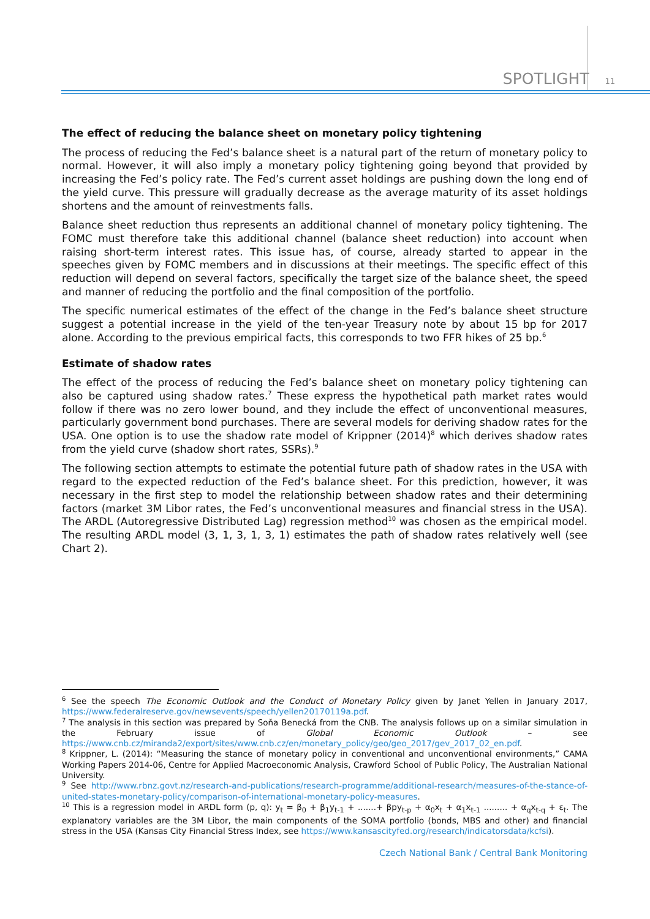SPOTLIGHT 11
The effect of reducing the balance sheet on monetary policy tightening
The process of reducing the Fed’s balance sheet is a natural part of the return of monetary policy to normal. However, it will also imply a monetary policy tightening going beyond that provided by increasing the Fed’s policy rate. The Fed’s current asset holdings are pushing down the long end of the yield curve. This pressure will gradually decrease as the average maturity of its asset holdings shortens and the amount of reinvestments falls.
Balance sheet reduction thus represents an additional channel of monetary policy tightening. The FOMC must therefore take this additional channel (balance sheet reduction) into account when raising short-term interest rates. This issue has, of course, already started to appear in the speeches given by FOMC members and in discussions at their meetings. The specific effect of this reduction will depend on several factors, specifically the target size of the balance sheet, the speed and manner of reducing the portfolio and the final composition of the portfolio.
The specific numerical estimates of the effect of the change in the Fed’s balance sheet structure suggest a potential increase in the yield of the ten-year Treasury note by about 15 bp for 2017 alone. According to the previous empirical facts, this corresponds to two FFR hikes of 25 bp.<sup>6</sup>
Estimate of shadow rates
The effect of the process of reducing the Fed’s balance sheet on monetary policy tightening can also be captured using shadow rates.<sup>7</sup> These express the hypothetical path market rates would follow if there was no zero lower bound, and they include the effect of unconventional measures, particularly government bond purchases. There are several models for deriving shadow rates for the USA. One option is to use the shadow rate model of Krippner (2014)<sup>8</sup> which derives shadow rates from the yield curve (shadow short rates, SSRs).<sup>9</sup>
The following section attempts to estimate the potential future path of shadow rates in the USA with regard to the expected reduction of the Fed’s balance sheet. For this prediction, however, it was necessary in the first step to model the relationship between shadow rates and their determining factors (market 3M Libor rates, the Fed’s unconventional measures and financial stress in the USA). The ARDL (Autoregressive Distributed Lag) regression method<sup>10</sup> was chosen as the empirical model. The resulting ARDL model (3, 1, 3, 1, 3, 1) estimates the path of shadow rates relatively well (see Chart 2).
<sup>6</sup> See the speech The Economic Outlook and the Conduct of Monetary Policy given by Janet Yellen in January 2017, https://www.federalreserve.gov/newsevents/speech/yellen20170119a.pdf.
<sup>7</sup> The analysis in this section was prepared by Soňa Benecká from the CNB. The analysis follows up on a similar simulation in the February issue of Global Economic Outlook – see https://www.cnb.cz/miranda2/export/sites/www.cnb.cz/en/monetary_policy/geo/geo_2017/gev_2017_02_en.pdf.
<sup>8</sup> Krippner, L. (2014): “Measuring the stance of monetary policy in conventional and unconventional environments,” CAMA Working Papers 2014-06, Centre for Applied Macroeconomic Analysis, Crawford School of Public Policy, The Australian National University.
<sup>9</sup> See http://www.rbnz.govt.nz/research-and-publications/research-programme/additional-research/measures-of-the-stance-of-united-states-monetary-policy/comparison-of-international-monetary-policy-measures.
<sup>10</sup> This is a regression model in ARDL form (p, q): y<sub>t</sub> = β<sub>0</sub> + β<sub>1</sub>y<sub>t-1</sub> + .......+ βpy<sub>t-p</sub> + α<sub>0</sub>x<sub>t</sub> + α<sub>1</sub>x<sub>t-1</sub> ......... + α<sub>q</sub>x<sub>t-q</sub> + ε<sub>t</sub>. The explanatory variables are the 3M Libor, the main components of the SOMA portfolio (bonds, MBS and other) and financial stress in the USA (Kansas City Financial Stress Index, see https://www.kansascityfed.org/research/indicatorsdata/kcfsi).
Czech National Bank / Central Bank Monitoring